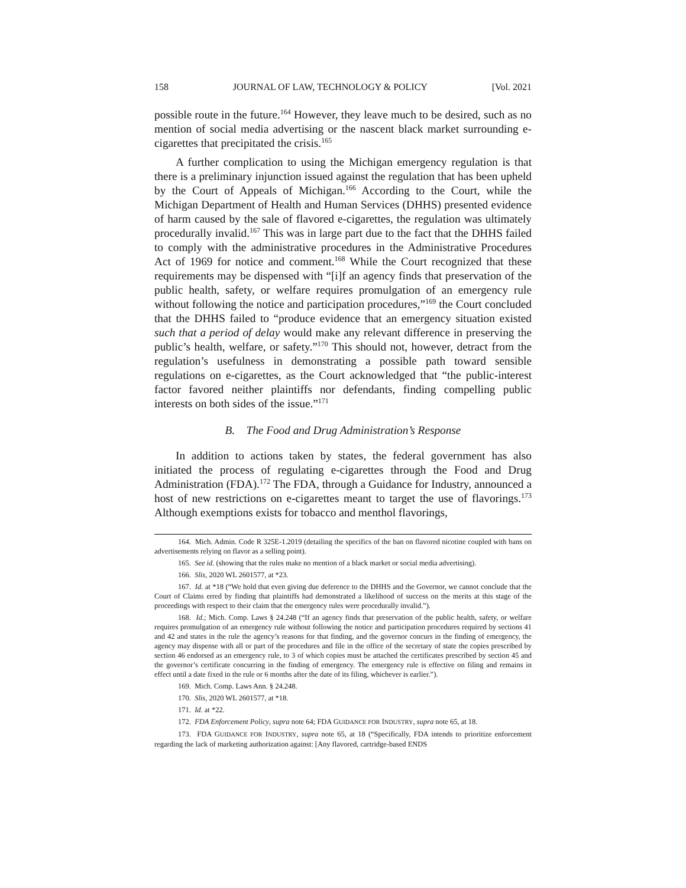158 JOURNAL OF LAW, TECHNOLOGY & POLICY [Vol. 2021
possible route in the future.<sup>164</sup> However, they leave much to be desired, such as no mention of social media advertising or the nascent black market surrounding e-cigarettes that precipitated the crisis.<sup>165</sup>
A further complication to using the Michigan emergency regulation is that there is a preliminary injunction issued against the regulation that has been upheld by the Court of Appeals of Michigan.<sup>166</sup> According to the Court, while the Michigan Department of Health and Human Services (DHHS) presented evidence of harm caused by the sale of flavored e-cigarettes, the regulation was ultimately procedurally invalid.<sup>167</sup> This was in large part due to the fact that the DHHS failed to comply with the administrative procedures in the Administrative Procedures Act of 1969 for notice and comment.<sup>168</sup> While the Court recognized that these requirements may be dispensed with “[i]f an agency finds that preservation of the public health, safety, or welfare requires promulgation of an emergency rule without following the notice and participation procedures,”<sup>169</sup> the Court concluded that the DHHS failed to “produce evidence that an emergency situation existed such that a period of delay would make any relevant difference in preserving the public’s health, welfare, or safety.”<sup>170</sup> This should not, however, detract from the regulation’s usefulness in demonstrating a possible path toward sensible regulations on e-cigarettes, as the Court acknowledged that “the public-interest factor favored neither plaintiffs nor defendants, finding compelling public interests on both sides of the issue.”<sup>171</sup>
B. The Food and Drug Administration’s Response
In addition to actions taken by states, the federal government has also initiated the process of regulating e-cigarettes through the Food and Drug Administration (FDA).<sup>172</sup> The FDA, through a Guidance for Industry, announced a host of new restrictions on e-cigarettes meant to target the use of flavorings.<sup>173</sup> Although exemptions exists for tobacco and menthol flavorings,
164. Mich. Admin. Code R 325E-1.2019 (detailing the specifics of the ban on flavored nicotine coupled with bans on advertisements relying on flavor as a selling point).
165. See id. (showing that the rules make no mention of a black market or social media advertising).
166. Slis, 2020 WL 2601577, at *23.
167. Id. at *18 (“We hold that even giving due deference to the DHHS and the Governor, we cannot conclude that the Court of Claims erred by finding that plaintiffs had demonstrated a likelihood of success on the merits at this stage of the proceedings with respect to their claim that the emergency rules were procedurally invalid.”).
168. Id.; Mich. Comp. Laws § 24.248 (“If an agency finds that preservation of the public health, safety, or welfare requires promulgation of an emergency rule without following the notice and participation procedures required by sections 41 and 42 and states in the rule the agency’s reasons for that finding, and the governor concurs in the finding of emergency, the agency may dispense with all or part of the procedures and file in the office of the secretary of state the copies prescribed by section 46 endorsed as an emergency rule, to 3 of which copies must be attached the certificates prescribed by section 45 and the governor’s certificate concurring in the finding of emergency. The emergency rule is effective on filing and remains in effect until a date fixed in the rule or 6 months after the date of its filing, whichever is earlier.”).
169. Mich. Comp. Laws Ann. § 24.248.
170. Slis, 2020 WL 2601577, at *18.
171. Id. at *22.
172. FDA Enforcement Policy, supra note 64; FDA GUIDANCE FOR INDUSTRY, supra note 65, at 18.
173. FDA GUIDANCE FOR INDUSTRY, supra note 65, at 18 (“Specifically, FDA intends to prioritize enforcement regarding the lack of marketing authorization against: [Any flavored, cartridge-based ENDS